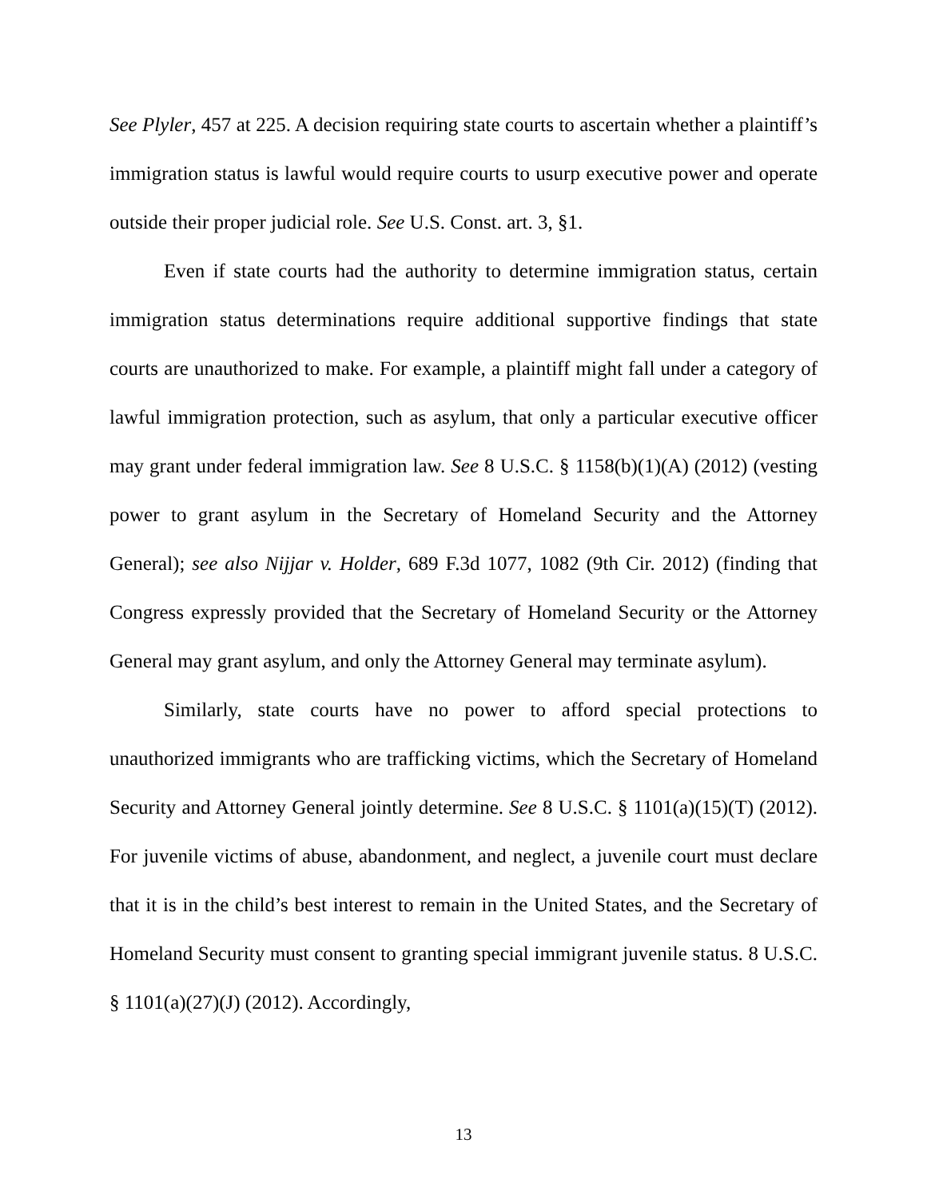See Plyler, 457 at 225. A decision requiring state courts to ascertain whether a plaintiff’s immigration status is lawful would require courts to usurp executive power and operate outside their proper judicial role. See U.S. Const. art. 3, §1.
Even if state courts had the authority to determine immigration status, certain immigration status determinations require additional supportive findings that state courts are unauthorized to make. For example, a plaintiff might fall under a category of lawful immigration protection, such as asylum, that only a particular executive officer may grant under federal immigration law. See 8 U.S.C. § 1158(b)(1)(A) (2012) (vesting power to grant asylum in the Secretary of Homeland Security and the Attorney General); see also Nijjar v. Holder, 689 F.3d 1077, 1082 (9th Cir. 2012) (finding that Congress expressly provided that the Secretary of Homeland Security or the Attorney General may grant asylum, and only the Attorney General may terminate asylum).
Similarly, state courts have no power to afford special protections to unauthorized immigrants who are trafficking victims, which the Secretary of Homeland Security and Attorney General jointly determine. See 8 U.S.C. § 1101(a)(15)(T) (2012). For juvenile victims of abuse, abandonment, and neglect, a juvenile court must declare that it is in the child’s best interest to remain in the United States, and the Secretary of Homeland Security must consent to granting special immigrant juvenile status. 8 U.S.C. § 1101(a)(27)(J) (2012). Accordingly,
13